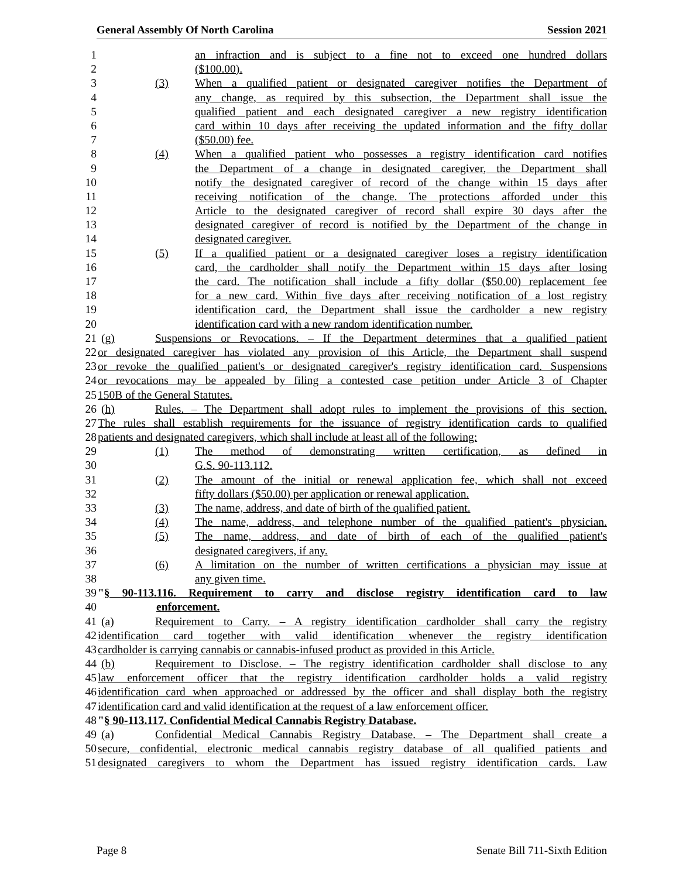General Assembly Of North Carolina Session 2021
1 an infraction and is subject to a fine not to exceed one hundred dollars
2 ($100.00).
3 (3) When a qualified patient or designated caregiver notifies the Department of
4 any change, as required by this subsection, the Department shall issue the
5 qualified patient and each designated caregiver a new registry identification
6 card within 10 days after receiving the updated information and the fifty dollar
7 ($50.00) fee.
8 (4) When a qualified patient who possesses a registry identification card notifies
9 the Department of a change in designated caregiver, the Department shall
10 notify the designated caregiver of record of the change within 15 days after
11 receiving notification of the change. The protections afforded under this
12 Article to the designated caregiver of record shall expire 30 days after the
13 designated caregiver of record is notified by the Department of the change in
14 designated caregiver.
15 (5) If a qualified patient or a designated caregiver loses a registry identification
16 card, the cardholder shall notify the Department within 15 days after losing
17 the card. The notification shall include a fifty dollar ($50.00) replacement fee
18 for a new card. Within five days after receiving notification of a lost registry
19 identification card, the Department shall issue the cardholder a new registry
20 identification card with a new random identification number.
21 (g) Suspensions or Revocations. – If the Department determines that a qualified patient
22 or designated caregiver has violated any provision of this Article, the Department shall suspend
23 or revoke the qualified patient's or designated caregiver's registry identification card. Suspensions
24 or revocations may be appealed by filing a contested case petition under Article 3 of Chapter
25 150B of the General Statutes.
26 (h) Rules. – The Department shall adopt rules to implement the provisions of this section.
27 The rules shall establish requirements for the issuance of registry identification cards to qualified
28 patients and designated caregivers, which shall include at least all of the following:
29 (1) The method of demonstrating written certification, as defined in
30 G.S. 90-113.112.
31 (2) The amount of the initial or renewal application fee, which shall not exceed
32 fifty dollars ($50.00) per application or renewal application.
33 (3) The name, address, and date of birth of the qualified patient.
34 (4) The name, address, and telephone number of the qualified patient's physician.
35 (5) The name, address, and date of birth of each of the qualified patient's
36 designated caregivers, if any.
37 (6) A limitation on the number of written certifications a physician may issue at
38 any given time.
39 "§ 90-113.116. Requirement to carry and disclose registry identification card to law
40 enforcement.
41 (a) Requirement to Carry. – A registry identification cardholder shall carry the registry
42 identification card together with valid identification whenever the registry identification
43 cardholder is carrying cannabis or cannabis-infused product as provided in this Article.
44 (b) Requirement to Disclose. – The registry identification cardholder shall disclose to any
45 law enforcement officer that the registry identification cardholder holds a valid registry
46 identification card when approached or addressed by the officer and shall display both the registry
47 identification card and valid identification at the request of a law enforcement officer.
48 "§ 90-113.117. Confidential Medical Cannabis Registry Database.
49 (a) Confidential Medical Cannabis Registry Database. – The Department shall create a
50 secure, confidential, electronic medical cannabis registry database of all qualified patients and
51 designated caregivers to whom the Department has issued registry identification cards. Law
Page 8 Senate Bill 711-Sixth Edition